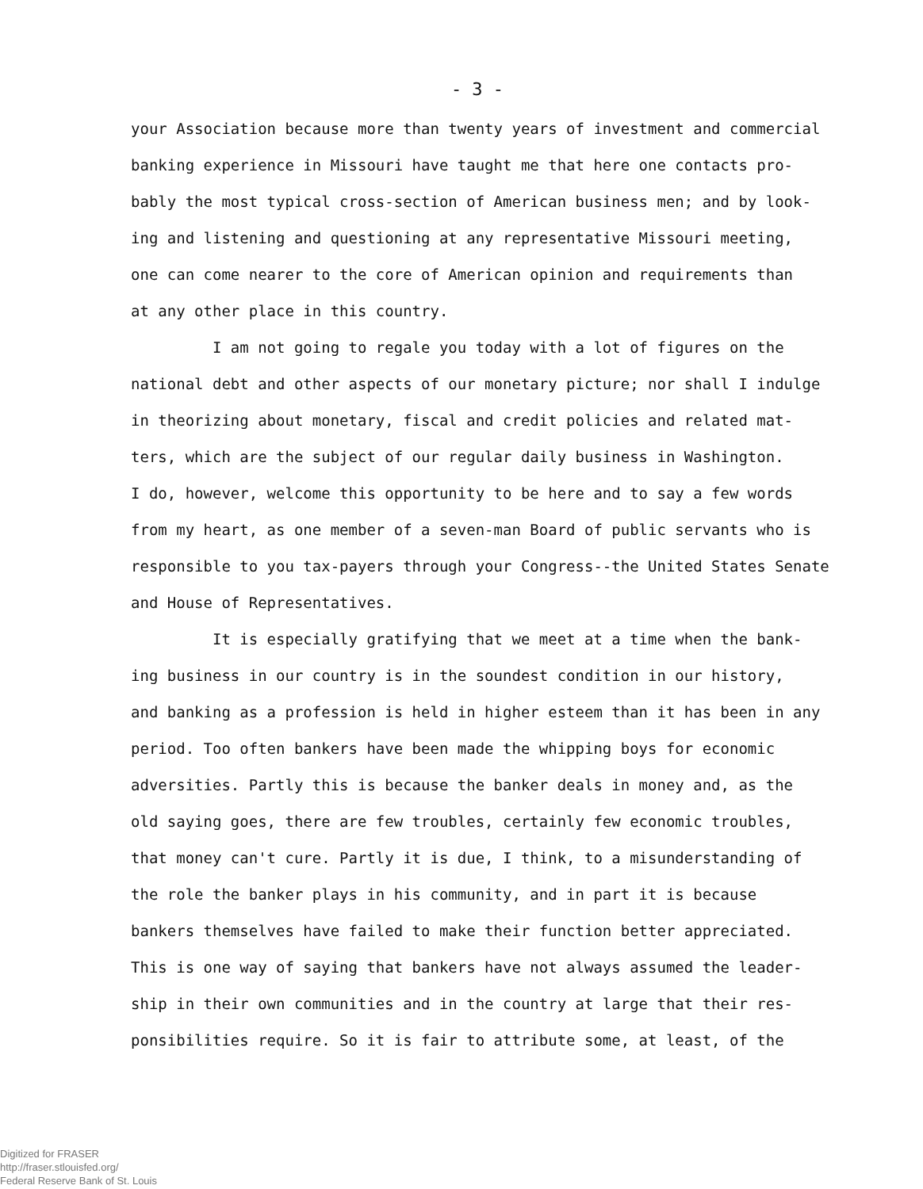- 3 -
your Association because more than twenty years of investment and commercial
banking experience in Missouri have taught me that here one contacts pro-
bably the most typical cross-section of American business men; and by look-
ing and listening and questioning at any representative Missouri meeting,
one can come nearer to the core of American opinion and requirements than
at any other place in this country.
I am not going to regale you today with a lot of figures on the
national debt and other aspects of our monetary picture; nor shall I indulge
in theorizing about monetary, fiscal and credit policies and related mat-
ters, which are the subject of our regular daily business in Washington.
I do, however, welcome this opportunity to be here and to say a few words
from my heart, as one member of a seven-man Board of public servants who is
responsible to you tax-payers through your Congress--the United States Senate
and House of Representatives.
It is especially gratifying that we meet at a time when the bank-
ing business in our country is in the soundest condition in our history,
and banking as a profession is held in higher esteem than it has been in any
period. Too often bankers have been made the whipping boys for economic
adversities. Partly this is because the banker deals in money and, as the
old saying goes, there are few troubles, certainly few economic troubles,
that money can't cure. Partly it is due, I think, to a misunderstanding of
the role the banker plays in his community, and in part it is because
bankers themselves have failed to make their function better appreciated.
This is one way of saying that bankers have not always assumed the leader-
ship in their own communities and in the country at large that their res-
ponsibilities require. So it is fair to attribute some, at least, of the
Digitized for FRASER
http://fraser.stlouisfed.org/
Federal Reserve Bank of St. Louis